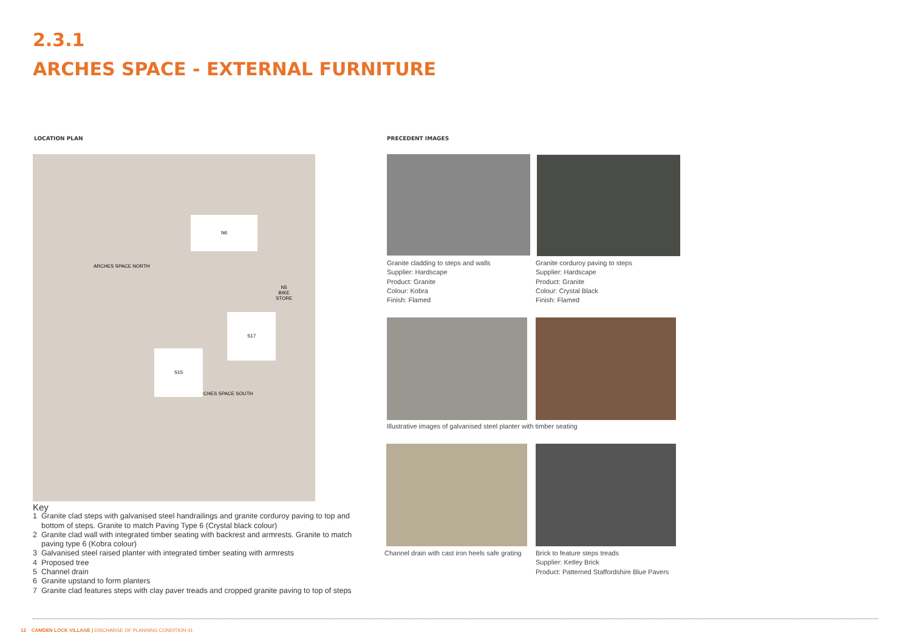2.3.1
ARCHES SPACE - EXTERNAL FURNITURE
LOCATION PLAN PRECEDENT IMAGES
ARCHES SPACE NORTH
ARCHES SPACE SOUTH
S15
S17
N6
N5
BIKE
STORE
Key
1 Granite clad steps with galvanised steel handrailings and granite corduroy paving to top and bottom of steps. Granite to match Paving Type 6 (Crystal black colour)
2 Granite clad wall with integrated timber seating with backrest and armrests. Granite to match paving type 6 (Kobra colour)
3 Galvanised steel raised planter with integrated timber seating with armrests
4 Proposed tree
5 Channel drain
6 Granite upstand to form planters
7 Granite clad features steps with clay paver treads and cropped granite paving to top of steps
Granite cladding to steps and walls
Supplier: Hardscape
Product: Granite
Colour: Kobra
Finish: Flamed
Granite corduroy paving to steps
Supplier: Hardscape
Product: Granite
Colour: Crystal Black
Finish: Flamed
Illustrative images of galvanised steel planter with timber seating
Channel drain with cast iron heels safe grating
Brick to feature steps treads
Supplier: Ketley Brick
Product: Patterned Staffordshire Blue Pavers
12 CAMDEN LOCK VILLAGE | DISCHARGE OF PLANNING CONDITION 41